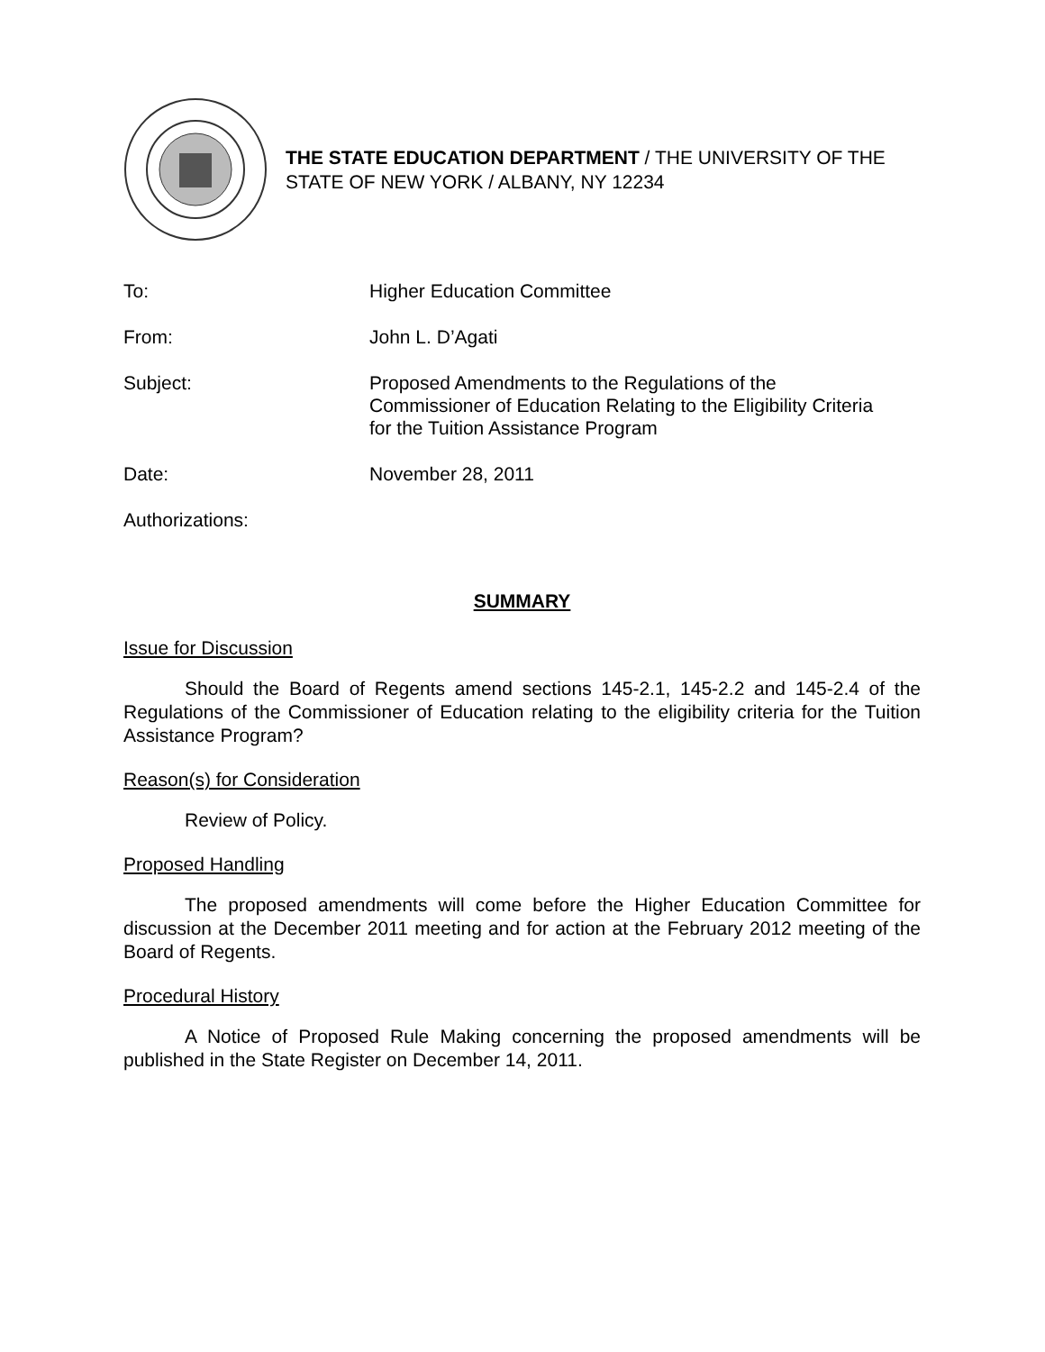THE STATE EDUCATION DEPARTMENT / THE UNIVERSITY OF THE STATE OF NEW YORK / ALBANY, NY 12234
| To: | Higher Education Committee |
| From: | John L. D’Agati |
| Subject: | Proposed Amendments to the Regulations of the Commissioner of Education Relating to the Eligibility Criteria for the Tuition Assistance Program |
| Date: | November 28, 2011 |
| Authorizations: | |
SUMMARY
Issue for Discussion
Should the Board of Regents amend sections 145-2.1, 145-2.2 and 145-2.4 of the Regulations of the Commissioner of Education relating to the eligibility criteria for the Tuition Assistance Program?
Reason(s) for Consideration
Review of Policy.
Proposed Handling
The proposed amendments will come before the Higher Education Committee for discussion at the December 2011 meeting and for action at the February 2012 meeting of the Board of Regents.
Procedural History
A Notice of Proposed Rule Making concerning the proposed amendments will be published in the State Register on December 14, 2011.